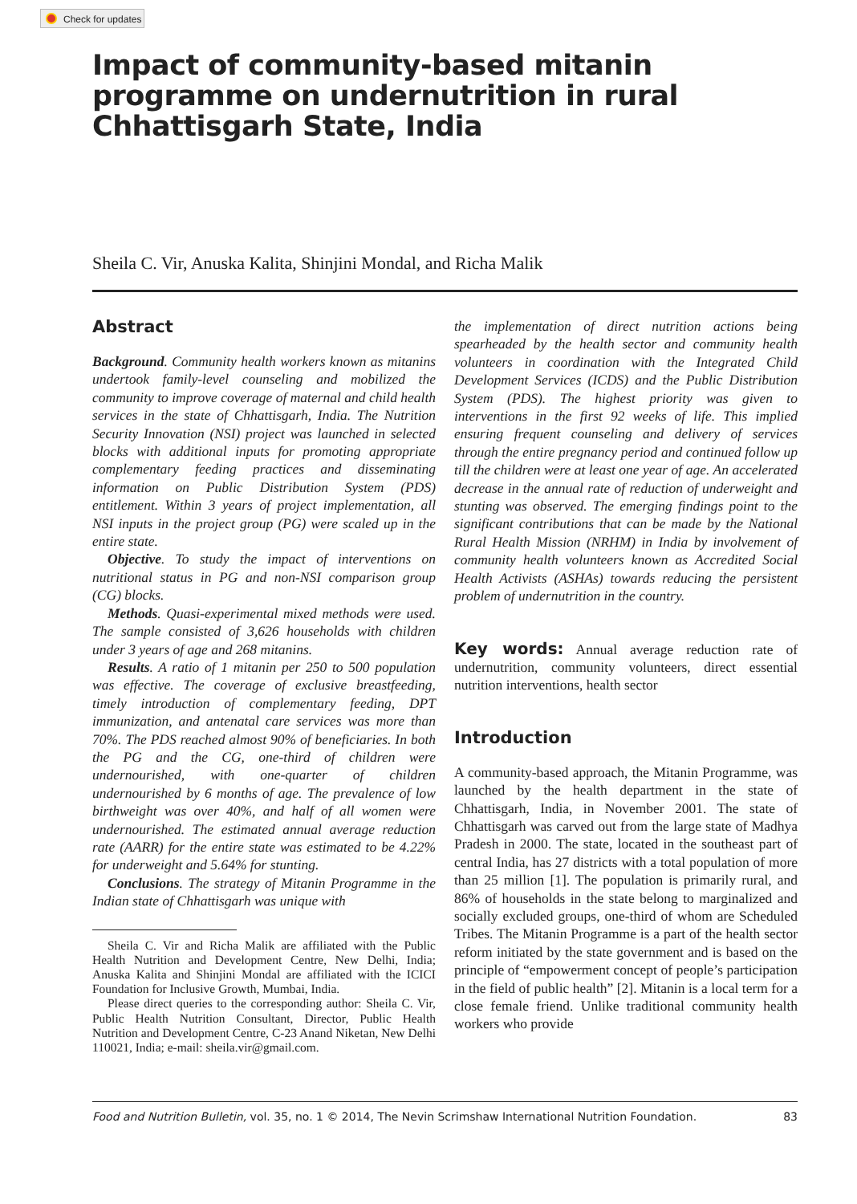Check for updates
Impact of community-based mitanin programme on undernutrition in rural Chhattisgarh State, India
Sheila C. Vir, Anuska Kalita, Shinjini Mondal, and Richa Malik
Abstract
Background. Community health workers known as mitanins undertook family-level counseling and mobilized the community to improve coverage of maternal and child health services in the state of Chhattisgarh, India. The Nutrition Security Innovation (NSI) project was launched in selected blocks with additional inputs for promoting appropriate complementary feeding practices and disseminating information on Public Distribution System (PDS) entitlement. Within 3 years of project implementation, all NSI inputs in the project group (PG) were scaled up in the entire state.
Objective. To study the impact of interventions on nutritional status in PG and non-NSI comparison group (CG) blocks.
Methods. Quasi-experimental mixed methods were used. The sample consisted of 3,626 households with children under 3 years of age and 268 mitanins.
Results. A ratio of 1 mitanin per 250 to 500 population was effective. The coverage of exclusive breastfeeding, timely introduction of complementary feeding, DPT immunization, and antenatal care services was more than 70%. The PDS reached almost 90% of beneficiaries. In both the PG and the CG, one-third of children were undernourished, with one-quarter of children undernourished by 6 months of age. The prevalence of low birthweight was over 40%, and half of all women were undernourished. The estimated annual average reduction rate (AARR) for the entire state was estimated to be 4.22% for underweight and 5.64% for stunting.
Conclusions. The strategy of Mitanin Programme in the Indian state of Chhattisgarh was unique with
Sheila C. Vir and Richa Malik are affiliated with the Public Health Nutrition and Development Centre, New Delhi, India; Anuska Kalita and Shinjini Mondal are affiliated with the ICICI Foundation for Inclusive Growth, Mumbai, India.
Please direct queries to the corresponding author: Sheila C. Vir, Public Health Nutrition Consultant, Director, Public Health Nutrition and Development Centre, C-23 Anand Niketan, New Delhi 110021, India; e-mail: sheila.vir@gmail.com.
the implementation of direct nutrition actions being spearheaded by the health sector and community health volunteers in coordination with the Integrated Child Development Services (ICDS) and the Public Distribution System (PDS). The highest priority was given to interventions in the first 92 weeks of life. This implied ensuring frequent counseling and delivery of services through the entire pregnancy period and continued follow up till the children were at least one year of age. An accelerated decrease in the annual rate of reduction of underweight and stunting was observed. The emerging findings point to the significant contributions that can be made by the National Rural Health Mission (NRHM) in India by involvement of community health volunteers known as Accredited Social Health Activists (ASHAs) towards reducing the persistent problem of undernutrition in the country.
Key words: Annual average reduction rate of undernutrition, community volunteers, direct essential nutrition interventions, health sector
Introduction
A community-based approach, the Mitanin Programme, was launched by the health department in the state of Chhattisgarh, India, in November 2001. The state of Chhattisgarh was carved out from the large state of Madhya Pradesh in 2000. The state, located in the southeast part of central India, has 27 districts with a total population of more than 25 million [1]. The population is primarily rural, and 86% of households in the state belong to marginalized and socially excluded groups, one-third of whom are Scheduled Tribes. The Mitanin Programme is a part of the health sector reform initiated by the state government and is based on the principle of “empowerment concept of people’s participation in the field of public health” [2]. Mitanin is a local term for a close female friend. Unlike traditional community health workers who provide
Food and Nutrition Bulletin, vol. 35, no. 1 © 2014, The Nevin Scrimshaw International Nutrition Foundation. 83